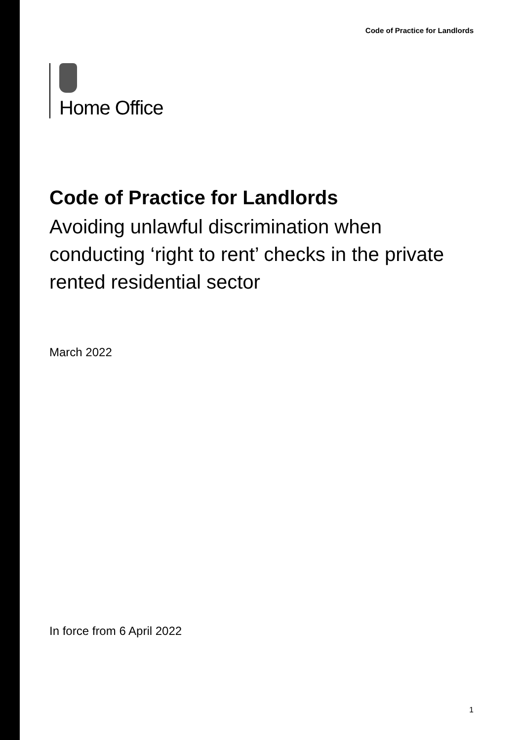Code of Practice for Landlords
Home Office
Code of Practice for Landlords
Avoiding unlawful discrimination when conducting ‘right to rent’ checks in the private rented residential sector
March 2022
In force from 6 April 2022
1